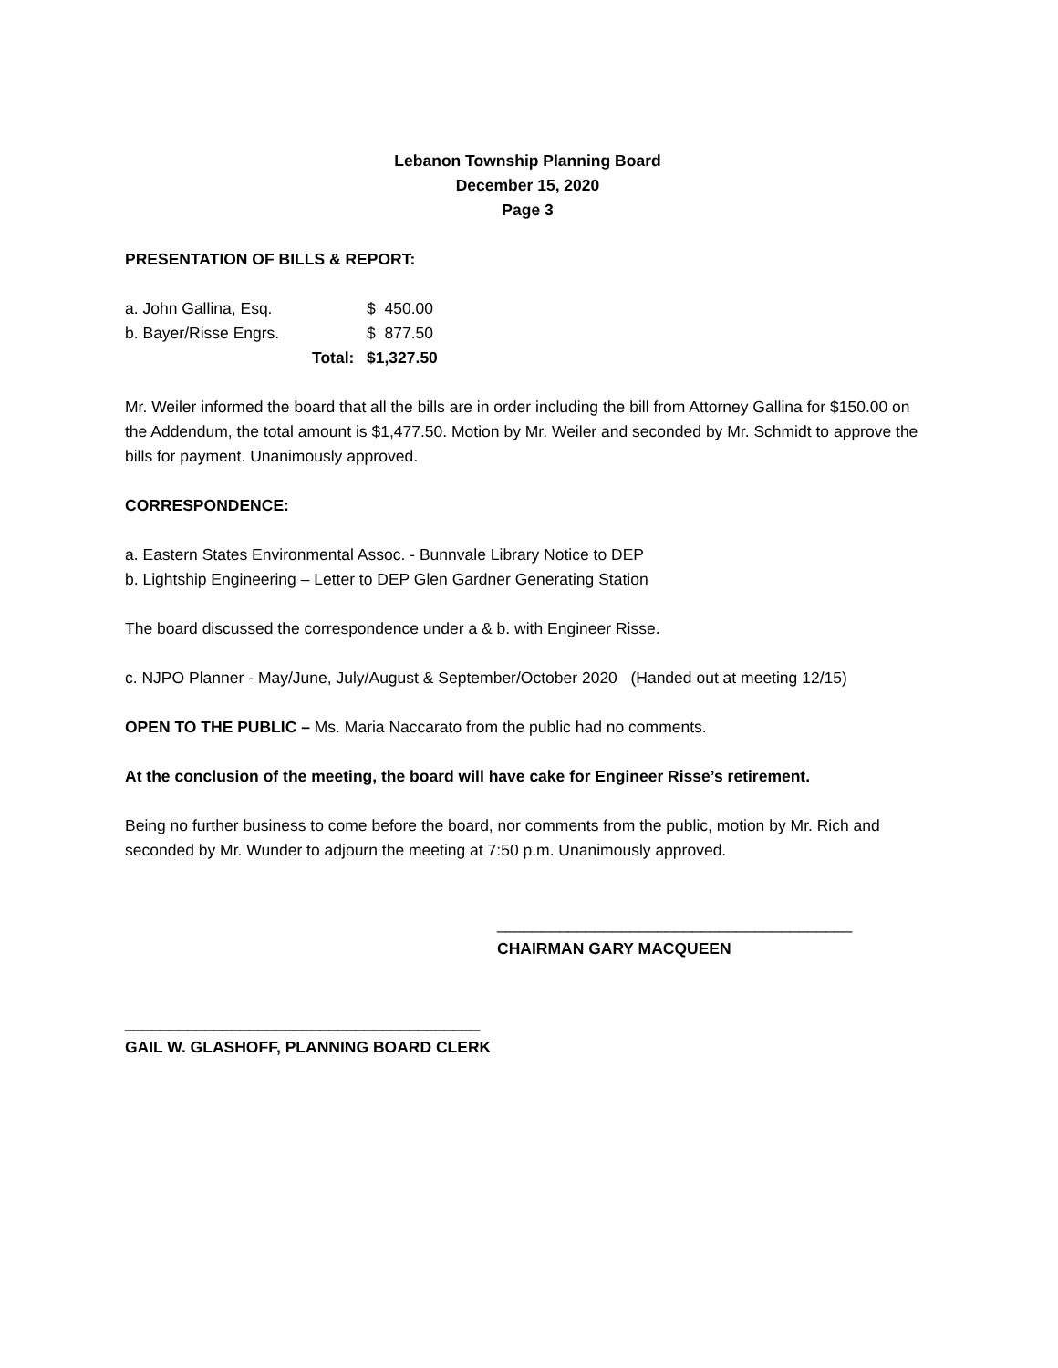Lebanon Township Planning Board
December 15, 2020
Page 3
PRESENTATION OF BILLS & REPORT:
| a. John Gallina, Esq. | | $ 450.00 |
| b. Bayer/Risse Engrs. | | $ 877.50 |
| | Total: | $1,327.50 |
Mr. Weiler informed the board that all the bills are in order including the bill from Attorney Gallina for $150.00 on the Addendum, the total amount is $1,477.50. Motion by Mr. Weiler and seconded by Mr. Schmidt to approve the bills for payment. Unanimously approved.
CORRESPONDENCE:
a. Eastern States Environmental Assoc. - Bunnvale Library Notice to DEP
b. Lightship Engineering – Letter to DEP Glen Gardner Generating Station
The board discussed the correspondence under a & b. with Engineer Risse.
c. NJPO Planner - May/June, July/August & September/October 2020 (Handed out at meeting 12/15)
OPEN TO THE PUBLIC – Ms. Maria Naccarato from the public had no comments.
At the conclusion of the meeting, the board will have cake for Engineer Risse’s retirement.
Being no further business to come before the board, nor comments from the public, motion by Mr. Rich and seconded by Mr. Wunder to adjourn the meeting at 7:50 p.m. Unanimously approved.
________________________________________
CHAIRMAN GARY MACQUEEN
________________________________________
GAIL W. GLASHOFF, PLANNING BOARD CLERK